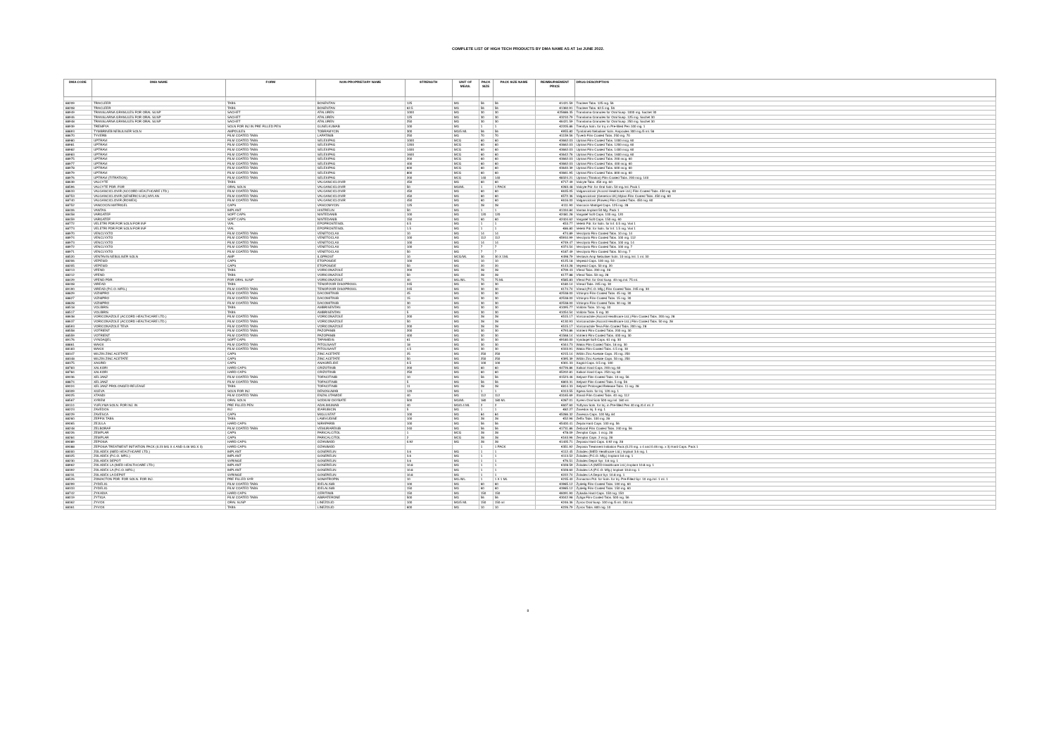COMPLETE LIST OF HIGH TECH PRODUCTS BY DMA NAME AS AT 1st JUNE 2022.
| DMA CODE | DMA NAME | FORM | NON-PROPRIETARY NAME | STRENGTH | UNIT OF MEAS. | PACK SIZE | PACK SIZE NAME | REIMBURSEMENT PRICE | DRUG DESCRIPTION |
| --- | --- | --- | --- | --- | --- | --- | --- | --- | --- |
| 88209 | TRACLEER | TABS | BOSENTAN | 125 | MG | 56 | 56 | €1421.59 | Tracleer Tabs. 125 mg. 56 |
| 88208 | TRACLEER | TABS | BOSENTAN | 62.5 | MG | 56 | 56 | €1360.91 | Tracleer Tabs. 62.5 mg. 56 |
| 88949 | TRANSLARNA GRANULES FOR ORAL SUSP | SACHET | ATALUREN | 1000 | MG | 30 | 30 | €25686.35 | Translarna Granules for Oral Susp. 1000 mg. Sachet 30 |
| 88946 | TRANSLARNA GRANULES FOR ORAL SUSP | SACHET | ATALUREN | 125 | MG | 30 | 30 | €3210.79 | Translarna Granules for Oral Susp. 125 mg. Sachet 30 |
| 88948 | TRANSLARNA GRANULES FOR ORAL SUSP | SACHET | ATALUREN | 250 | MG | 30 | 30 | €6421.59 | Translarna Granules for Oral Susp. 250 mg. Sachet 30 |
| 88939 | TREMFYA | SOLN FOR INJ IN PRE FILLED PEN | GUSELKUMAB | 100 | MG | 1 | 1 | €2205.86 | Tremfya Soln. for Inj. in Pre-filled Pen 100 mg. 1 |
| 88893 | TYMBRINEB NEBULISER SOLN | AMPOULES | TOBRAMYCIN | 300 | MG/5 ML | 56 | 56 | €955.80 | Tymbrineb Nebuliser Soln. Ampoules 300 mg./5 ml. 56 |
| 88670 | TYVERB | FILM COATED TABS | LAPATINIB | 250 | MG | 70 | 70 | €1159.56 | Tyverb Film Coated Tabs. 250 mg. 70 |
| 88980 | UPTRAVI | FILM COATED TABS | SELEXIPAG | 1000 | MCG | 60 | 60 | €3662.03 | Uptravi Film Coated Tabs. 1000 mcg. 60 |
| 88981 | UPTRAVI | FILM COATED TABS | SELEXIPAG | 1200 | MCG | 60 | 60 | €3662.03 | Uptravi Film Coated Tabs. 1200 mcg. 60 |
| 88982 | UPTRAVI | FILM COATED TABS | SELEXIPAG | 1400 | MCG | 60 | 60 | €3662.03 | Uptravi Film Coated Tabs. 1400 mcg. 60 |
| 88983 | UPTRAVI | FILM COATED TABS | SELEXIPAG | 1600 | MCG | 60 | 60 | €3642.76 | Uptravi Film Coated Tabs. 1600 mcg. 60 |
| 88975 | UPTRAVI | FILM COATED TABS | SELEXIPAG | 200 | MCG | 60 | 60 | €3662.03 | Uptravi Film Coated Tabs. 200 mcg. 60 |
| 88977 | UPTRAVI | FILM COATED TABS | SELEXIPAG | 400 | MCG | 60 | 60 | €3662.03 | Uptravi Film Coated Tabs. 400 mcg. 60 |
| 88978 | UPTRAVI | FILM COATED TABS | SELEXIPAG | 600 | MCG | 60 | 60 | €3640.39 | Uptravi Film Coated Tabs. 600 mcg. 60 |
| 88979 | UPTRAVI | FILM COATED TABS | SELEXIPAG | 800 | MCG | 60 | 60 | €3661.95 | Uptravi Film Coated Tabs. 800 mcg. 60 |
| 88976 | UPTRAVI (TITRATION) | FILM COATED TABS | SELEXIPAG | 200 | MCG | 140 | 140 | €8324.21 | Uptravi (Titration) Film Coated Tabs. 200 mcg. 140 |
| 88639 | VALCYTE | TABS | VALGANCICLOVIR | 450 | MG | 60 | 60 | €717.49 | Valcyte Tabs. 450 mg. 60 |
| 88596 | VALCYTE PDR. FOR | ORAL SOLN | VALGANCICLOVIR | 50 | MG/ML | 1 | 1 PACK | €283.48 | Valcyte Pdr. for Oral Soln. 50 mg./ml. Pack 1 |
| 88633 | VALGANCICLOVIR (ACCORD HEALTHCARE LTD.) | FILM COATED TABS | VALGANCICLOVIR | 450 | MG | 60 | 60 | €635.05 | Valganciclovir (Accord Healthcare Ltd.) Film Coated Tabs. 450 mg. 60 |
| 88753 | VALGANCICLOVIR (GENERICS UK) MYLAN | FILM COATED TABS | VALGANCICLOVIR | 450 | MG | 60 | 60 | €572.36 | Valganciclovir (Generics UK) Mylan Film Coated Tabs. 450 mg. 60 |
| 88740 | VALGANCICLOVIR (ROWEX) | FILM COATED TABS | VALGANCICLOVIR | 450 | MG | 60 | 60 | €616.00 | Valganciclovir (Rowex) Film Coated Tabs. 450 mg. 60 |
| 88752 | VANCOCIN MATRIGEL | CAPS | VANCOMYCIN | 125 | MG | 28 | 28 | €111.90 | Vancocin Matrigel Caps. 125 mg. 28 |
| 88406 | VANTAS | IMPLANT | HISTRELIN | 50 | MG | 1 | 1 | €1334.84 | Vantas Implant 50 Mg. Pack 1 |
| 88458 | VARGATEF | SOFT CAPS | NINTEDANIB | 100 | MG | 120 | 120 | €2481.28 | Vargatef Soft Caps. 100 mg. 120 |
| 88459 | VARGATEF | SOFT CAPS | NINTEDANIB | 150 | MG | 60 | 60 | €2404.62 | Vargatef Soft Caps. 150 mg. 60 |
| 88772 | VELETRI PDR FOR SOLN FOR INF | VIAL | EPOPROSTENOL | 0.5 | MG | 1 | 1 | €53.77 | Veletri Pdr. for Soln. for Inf. 0.5 mg. Vial 1 |
| 88773 | VELETRI PDR FOR SOLN FOR INF | VIAL | EPOPROSTENOL | 1.5 | MG | 1 | 1 | €86.80 | Veletri Pdr. for Soln. for Inf. 1.5 mg. Vial 1 |
| 88970 | VENCLYXTO | FILM COATED TABS | VENETOCLAX | 10 | MG | 14 | 14 | €74.89 | Venclyxto Film Coated Tabs. 10 mg. 14 |
| 88974 | VENCLYXTO | FILM COATED TABS | VENETOCLAX | 100 | MG | 112 | 112 | €5934.99 | Venclyxto Film Coated Tabs. 100 mg. 112 |
| 88973 | VENCLYXTO | FILM COATED TABS | VENETOCLAX | 100 | MG | 14 | 14 | €749.47 | Venclyxto Film Coated Tabs. 100 mg. 14 |
| 88972 | VENCLYXTO | FILM COATED TABS | VENETOCLAX | 100 | MG | 7 | 7 | €374.54 | Venclyxto Film Coated Tabs. 100 mg. 7 |
| 88971 | VENCLYXTO | FILM COATED TABS | VENETOCLAX | 50 | MG | 7 | 7 | €187.49 | Venclyxto Film Coated Tabs. 50 mg. 7 |
| 88520 | VENTAVIS NEBULISER SOLN | AMP | ILOPROST | 10 | MCG/ML | 30 | 30 X 1ML | €498.79 | Ventavis Amp Nebuliser Soln. 10 mcg./ml. 1 ml. 30 |
| 88206 | VEPESID | CAPS | ETOPOSIDE | 100 | MG | 10 | 10 | €125.18 | Vepesid Caps. 100 mg. 10 |
| 88205 | VEPESID | CAPS | ETOPOSIDE | 50 | MG | 20 | 20 | €143.28 | Vepesid Caps. 50 mg. 20 |
| 88213 | VFEND | TABS | VORICONAZOLE | 200 | MG | 28 | 28 | €709.43 | Vfend Tabs. 200 mg. 28 |
| 88212 | VFEND | TABS | VORICONAZOLE | 50 | MG | 28 | 28 | €177.88 | Vfend Tabs. 50 mg. 28 |
| 88429 | VFEND PDR. | FOR ORAL SUSP | VORICONAZOLE | 40 | MG./ML. | 75 | 75 ML | €585.83 | Vfend Pdr. for Oral Susp. 40 mg./ml. 75 ml. |
| 88408 | VIREAD | TABS | TENOFOVIR DISOPROXIL | 245 | MG | 30 | 30 | €180.14 | Viread Tabs. 245 mg. 30 |
| 89190 | VIREAD (P.C.O. MFG.) | FILM COATED TABS | TENOFOVIR DISOPROXIL | 245 | MG | 30 | 30 | €174.74 | Viread (P.C.O. Mfg.) Film Coated Tabs. 245 mg. 30 |
| 88829 | VIZIMPRO | FILM COATED TABS | DACOMITINIB | 45 | MG | 30 | 30 | €2538.00 | Vizimpro Film Coated Tabs. 45 mg. 30 |
| 88827 | VIZIMPRO | FILM COATED TABS | DACOMITINIB | 15 | MG | 30 | 30 | €2538.00 | Vizimpro Film Coated Tabs. 15 mg. 30 |
| 88828 | VIZIMPRO | FILM COATED TABS | DACOMITINIB | 30 | MG | 30 | 30 | €2538.00 | Vizimpro Film Coated Tabs. 30 mg. 30 |
| 88518 | VOLIBRIS | TABS | AMBRISENTAN | 10 | MG | 30 | 30 | €1095.77 | Volibris Tabs. 10 mg. 30 |
| 88517 | VOLIBRIS | TABS | AMBRISENTAN | 5 | MG | 30 | 30 | €1054.54 | Volibris Tabs. 5 mg. 30 |
| 88638 | VORICONAZOLE (ACCORD HEALTHCARE LTD.) | FILM COATED TABS | VORICONAZOLE | 200 | MG | 28 | 28 | €515.17 | Voriconazole (Accord Healthcare Ltd.) Film Coated Tabs. 200 mg. 28 |
| 88637 | VORICONAZOLE (ACCORD HEALTHCARE LTD.) | FILM COATED TABS | VORICONAZOLE | 50 | MG | 28 | 28 | €130.93 | Voriconazole (Accord Healthcare Ltd.) Film Coated Tabs. 50 mg. 28 |
| 88593 | VORICONAZOLE TEVA | FILM COATED TABS | VORICONAZOLE | 200 | MG | 28 | 28 | €515.17 | Voriconazole Teva Film Coated Tabs. 200 mg. 28 |
| 88558 | VOTRIENT | FILM COATED TABS | PAZOPANIB | 200 | MG | 30 | 30 | €793.86 | Votrient Film Coated Tabs. 200 mg. 30 |
| 88559 | VOTRIENT | FILM COATED TABS | PAZOPANIB | 400 | MG | 30 | 30 | €1568.14 | Votrient Film Coated Tabs. 400 mg. 30 |
| 89176 | VYNDAQEL | SOFT CAPS | TAFAMIDIS | 61 | MG | 30 | 30 | €9180.00 | Vyndaqel Soft Caps. 61 mg. 30 |
| 88861 | WAKIX | FILM COATED TABS | PITOLISANT | 18 | MG | 30 | 30 | €344.73 | Wakix Film Coated Tabs. 18 mg. 30 |
| 88183 | WAKIX | FILM COATED TABS | PITOLISANT | 4.5 | MG | 30 | 30 | €333.91 | Wakix Film Coated Tabs. 4.5 mg. 30 |
| 88347 | WILZIN ZINC ACETATE | CAPS | ZINC ACETATE | 25 | MG | 250 | 250 | €215.14 | Wilzin Zinc Acetate Caps. 25 mg. 250 |
| 88348 | WILZIN ZINC ACETATE | CAPS | ZINC ACETATE | 50 | MG | 250 | 250 | €395.39 | Wilzin Zinc Acetate Caps. 50 mg. 250 |
| 88375 | XAGRID | CAPS | ANAGRELIDE | 0.5 | MG | 100 | 100 | €301.33 | Xagrid Caps. 0.5 mg. 100 |
| 88783 | XALKORI | HARD CAPS | CRIZOTINIB | 200 | MG | 60 | 60 | €4726.86 | Xalkori Hard Caps. 200 mg. 60 |
| 88784 | XALKORI | HARD CAPS | CRIZOTINIB | 250 | MG | 60 | 60 | €5202.81 | Xalkori Hard Caps. 250 mg. 60 |
| 89036 | XELJANZ | FILM COATED TABS | TOFACITINIB | 10 | MG | 56 | 56 | €1523.46 | Xeljanz Film Coated Tabs. 10 mg. 56 |
| 88874 | XELJANZ | FILM COATED TABS | TOFACITINIB | 5 | MG | 56 | 56 | €803.31 | Xeljanz Film Coated Tabs. 5 mg. 56 |
| 89024 | XELJANZ PROLONGED RELEASE | TABS | TOFACITINIB | 11 | MG | 28 | 28 | €814.33 | Xeljanz Prolonged Release Tabs. 11 mg. 28 |
| 88309 | XGEVA | SOLN FOR INJ | DENOSUMAB | 120 | MG | 1 | 1 | €313.55 | Xgeva Soln. for Inj. 120 mg. 1 |
| 89025 | XTANDI | FILM COATED TABS | ENZALUTAMIDE | 40 | MG | 112 | 112 | €3165.69 | Xtandi Film Coated Tabs. 40 mg. 112 |
| 88567 | XYREM | ORAL SOLN | SODIUM OXYBATE | 500 | MG/ML | 180 | 180 ML | €287.01 | Xyrem Oral Soln 500 mg./ml. 180 ml. |
| 89110 | YUFLYMA SOLN. FOR INJ. IN | PRE FILLED PEN | ADALIMUMAB | 40 | MG/0.4 ML | 2 | 2 | €607.60 | Yuflyma Soln. for Inj. in Pre-filled Pen 40 mg./0.4 ml. 2 |
| 88223 | ZAVEDOS | INJ | IDARUBICIN | 5 | MG | 1 | 1 | €82.27 | Zavedos Inj. 5 mg. 1 |
| 88229 | ZAVESCA | CAPS | MIGLUSTAT | 100 | MG | 84 | 84 | €5286.32 | Zavesca Caps. 100 Mg. 84 |
| 88260 | ZEFFIX TABS | TABS | LAMIVUDINE | 100 | MG | 28 | 28 | €52.96 | Zeffix Tabs. 100 mg. 28 |
| 89065 | ZEJULA | HARD CAPS | NIRAPARIB | 100 | MG | 56 | 56 | €5400.41 | Zejula Hard Caps. 100 mg. 56 |
| 88248 | ZELBORAF | FILM COATED TABS | VEMURAFENIB | 240 | MG | 56 | 56 | €1731.86 | Zelboraf Film Coated Tabs. 240 mg. 56 |
| 88226 | ZEMPLAR | CAPS | PARICALCITOL | 1 | MCG | 28 | 28 | €78.09 | Zemplar Caps. 1 mcg. 28 |
| 88284 | ZEMPLAR | CAPS | PARICALCITOL | 2 | MCG | 28 | 28 | €163.96 | Zemplar Caps. 2 mcg. 28 |
| 89089 | ZEPOSIA | HARD CAPS | OZANIMOD | 0.92 | MG | 28 | 28 | €1405.71 | Zeposia Hard Caps. 0.92 mg. 28 |
| 89088 | ZEPOSIA TREATMENT INITIATION PACK (0.23 MG X 4 AND 0.46 MG X 3) | HARD CAPS | OZANIMOD | | | 1 | 1 PACK | €351.92 | Zeposia Treatment Initiation Pack (0.23 mg. x 4 and 0.46 mg. x 3) Hard Caps. Pack 1 |
| 88000 | ZOLADEX (IMED HEALTHCARE LTD.) | IMPLANT | GOSERELIN | 3.6 | MG | 1 | 1 | €112.45 | Zoladex (IMED Healthcare Ltd.) Implant 3.6 mg. 1 |
| 88325 | ZOLADEX (P.C.O. MFG.) | IMPLANT | GOSERELIN | 3.6 | MG | 1 | 1 | €113.52 | Zoladex (P.C.O. Mfg.) Implant 3.6 mg. 1 |
| 88230 | ZOLADEX DEPOT | SYRINGE | GOSERELIN | 3.6 | MG | 1 | 1 | €76.51 | Zoladex Depot Syr. 3.6 mg. 1 |
| 88962 | ZOLADEX LA (IMED HEALTHCARE LTD.) | IMPLANT | GOSERELIN | 10.8 | MG | 1 | 1 | €328.59 | Zoladex LA (IMED Healthcare Ltd.) Implant 10.8 mg. 1 |
| 88392 | ZOLADEX LA (P.C.O. MFG.) | IMPLANT | GOSERELIN | 10.8 | MG | 1 | 1 | €328.60 | Zoladex LA (P.C.O. Mfg.) Implant 10.8 mg. 1 |
| 88231 | ZOLADEX LA DEPOT | SYRINGE | GOSERELIN | 10.8 | MG | 1 | 1 | €222.74 | Zoladex LA Depot Syr. 10.8 mg. 1 |
| 88526 | ZOMACTON PDR. FOR SOLN. FOR INJ. | PRE FILLED SYR | SOMATROPIN | 10 | MG./ML. | 1 | 1 X 1 ML | €235.40 | Zomacton Pdr. for Soln. for Inj. Pre-Filled Syr. 10 mg./ml. 1 ml. 1 |
| 88299 | ZYDELIG | FILM COATED TABS | IDELALISIB | 100 | MG | 60 | 60 | €3985.12 | Zydelig Film Coated Tabs. 100 mg. 60 |
| 88333 | ZYDELIG | FILM COATED TABS | IDELALISIB | 150 | MG | 60 | 60 | €3985.12 | Zydelig Film Coated Tabs. 150 mg. 60 |
| 88742 | ZYKADIA | HARD CAPS | CERITINIB | 150 | MG | 150 | 150 | €6091.90 | Zykadia Hard Caps. 150 mg. 150 |
| 88019 | ZYTIGA | FILM COATED TABS | ABIRATERONE | 500 | MG | 56 | 56 | €3042.98 | Zytiga Film Coated Tabs. 500 mg. 56 |
| 88362 | ZYVOX | ORAL SUSP | LINEZOLID | 100 | MG/5 ML | 150 | 150 ml | €246.36 | Zyvox Oral Susp. 100 mg./5 ml. 150 ml. |
| 88361 | ZYVOX | TABS | LINEZOLID | 600 | MG | 10 | 10 | €226.79 | Zyvox Tabs. 600 mg. 10 |
8